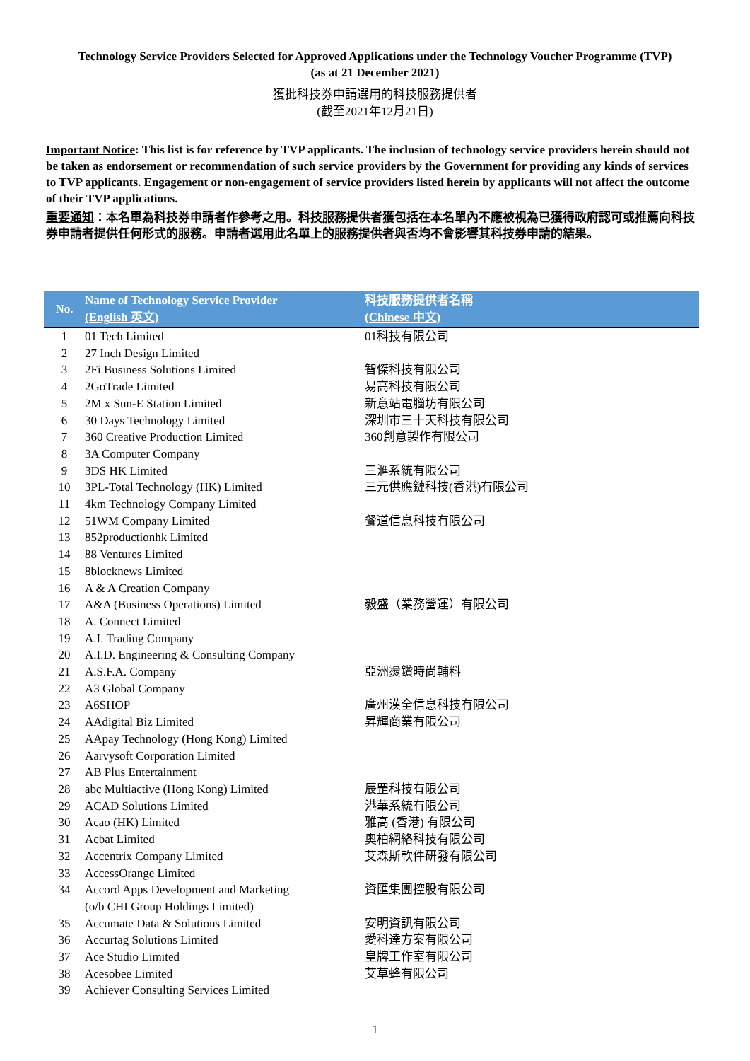Technology Service Providers Selected for Approved Applications under the Technology Voucher Programme (TVP)
(as at 21 December 2021)
獲批科技券申請選用的科技服務提供者
(截至2021年12月21日)
Important Notice: This list is for reference by TVP applicants. The inclusion of technology service providers herein should not be taken as endorsement or recommendation of such service providers by the Government for providing any kinds of services to TVP applicants. Engagement or non-engagement of service providers listed herein by applicants will not affect the outcome of their TVP applications.
重要通知：本名單為科技券申請者作參考之用。科技服務提供者獲包括在本名單內不應被視為已獲得政府認可或推薦向科技券申請者提供任何形式的服務。申請者選用此名單上的服務提供者與否均不會影響其科技券申請的結果。
| No. | Name of Technology Service Provider (English 英文) | 科技服務提供者名稱 (Chinese 中文) |
| --- | --- | --- |
| 1 | 01 Tech Limited | 01科技有限公司 |
| 2 | 27 Inch Design Limited | |
| 3 | 2Fi Business Solutions Limited | 智傑科技有限公司 |
| 4 | 2GoTrade Limited | 易高科技有限公司 |
| 5 | 2M x Sun-E Station Limited | 新意站電腦坊有限公司 |
| 6 | 30 Days Technology Limited | 深圳市三十天科技有限公司 |
| 7 | 360 Creative Production Limited | 360創意製作有限公司 |
| 8 | 3A Computer Company | |
| 9 | 3DS HK Limited | 三滙系統有限公司 |
| 10 | 3PL-Total Technology (HK) Limited | 三元供應鏈科技(香港)有限公司 |
| 11 | 4km Technology Company Limited | |
| 12 | 51WM Company Limited | 餐道信息科技有限公司 |
| 13 | 852productionhk Limited | |
| 14 | 88 Ventures Limited | |
| 15 | 8blocknews Limited | |
| 16 | A & A Creation Company | |
| 17 | A&A (Business Operations) Limited | 毅盛（業務營運）有限公司 |
| 18 | A. Connect Limited | |
| 19 | A.I. Trading Company | |
| 20 | A.I.D. Engineering & Consulting Company | |
| 21 | A.S.F.A. Company | 亞洲燙鑽時尚輔料 |
| 22 | A3 Global Company | |
| 23 | A6SHOP | 廣州漢全信息科技有限公司 |
| 24 | AAdigital Biz Limited | 昇輝商業有限公司 |
| 25 | AApay Technology (Hong Kong) Limited | |
| 26 | Aarvysoft Corporation Limited | |
| 27 | AB Plus Entertainment | |
| 28 | abc Multiactive (Hong Kong) Limited | 辰罡科技有限公司 |
| 29 | ACAD Solutions Limited | 港華系統有限公司 |
| 30 | Acao (HK) Limited | 雅高 (香港) 有限公司 |
| 31 | Acbat Limited | 奧柏網絡科技有限公司 |
| 32 | Accentrix Company Limited | 艾森斯軟件研發有限公司 |
| 33 | AccessOrange Limited | |
| 34 | Accord Apps Development and Marketing (o/b CHI Group Holdings Limited) | 資匯集團控股有限公司 |
| 35 | Accumate Data & Solutions Limited | 安明資訊有限公司 |
| 36 | Accurtag Solutions Limited | 愛科達方案有限公司 |
| 37 | Ace Studio Limited | 皇牌工作室有限公司 |
| 38 | Acesobee Limited | 艾草蜂有限公司 |
| 39 | Achiever Consulting Services Limited | |
1